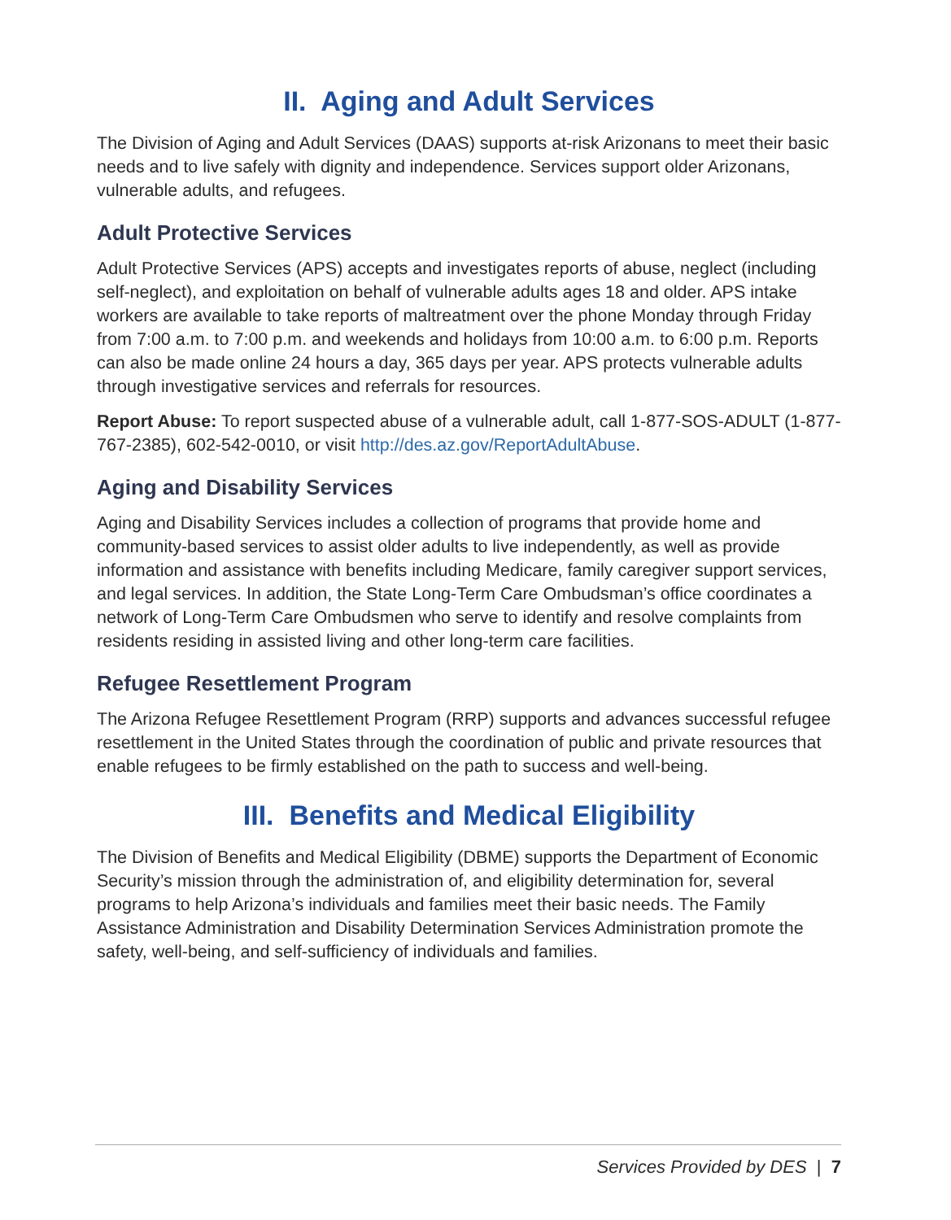II. Aging and Adult Services
The Division of Aging and Adult Services (DAAS) supports at-risk Arizonans to meet their basic needs and to live safely with dignity and independence. Services support older Arizonans, vulnerable adults, and refugees.
Adult Protective Services
Adult Protective Services (APS) accepts and investigates reports of abuse, neglect (including self-neglect), and exploitation on behalf of vulnerable adults ages 18 and older. APS intake workers are available to take reports of maltreatment over the phone Monday through Friday from 7:00 a.m. to 7:00 p.m. and weekends and holidays from 10:00 a.m. to 6:00 p.m. Reports can also be made online 24 hours a day, 365 days per year. APS protects vulnerable adults through investigative services and referrals for resources.
Report Abuse: To report suspected abuse of a vulnerable adult, call 1-877-SOS-ADULT (1-877-767-2385), 602-542-0010, or visit http://des.az.gov/ReportAdultAbuse.
Aging and Disability Services
Aging and Disability Services includes a collection of programs that provide home and community-based services to assist older adults to live independently, as well as provide information and assistance with benefits including Medicare, family caregiver support services, and legal services. In addition, the State Long-Term Care Ombudsman’s office coordinates a network of Long-Term Care Ombudsmen who serve to identify and resolve complaints from residents residing in assisted living and other long-term care facilities.
Refugee Resettlement Program
The Arizona Refugee Resettlement Program (RRP) supports and advances successful refugee resettlement in the United States through the coordination of public and private resources that enable refugees to be firmly established on the path to success and well-being.
III. Benefits and Medical Eligibility
The Division of Benefits and Medical Eligibility (DBME) supports the Department of Economic Security’s mission through the administration of, and eligibility determination for, several programs to help Arizona’s individuals and families meet their basic needs. The Family Assistance Administration and Disability Determination Services Administration promote the safety, well-being, and self-sufficiency of individuals and families.
Services Provided by DES | 7